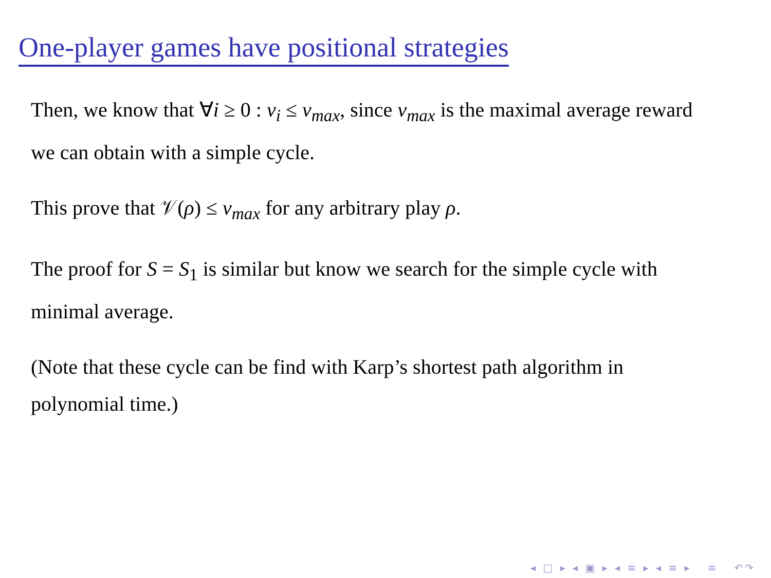One-player games have positional strategies
Then, we know that ∀i ≥ 0 : v<sub>i</sub> ≤ v<sub>max</sub>, since v<sub>max</sub> is the maximal average reward we can obtain with a simple cycle.
This prove that 𝒱(ρ) ≤ v<sub>max</sub> for any arbitrary play ρ.
The proof for S = S<sub>1</sub> is similar but know we search for the simple cycle with minimal average.
(Note that these cycle can be find with Karp’s shortest path algorithm in polynomial time.)
◂ □ ▸ ◂ ▣ ▸ ◂ ≡ ▸ ◂ ≡ ▸ ≡ ↶↷